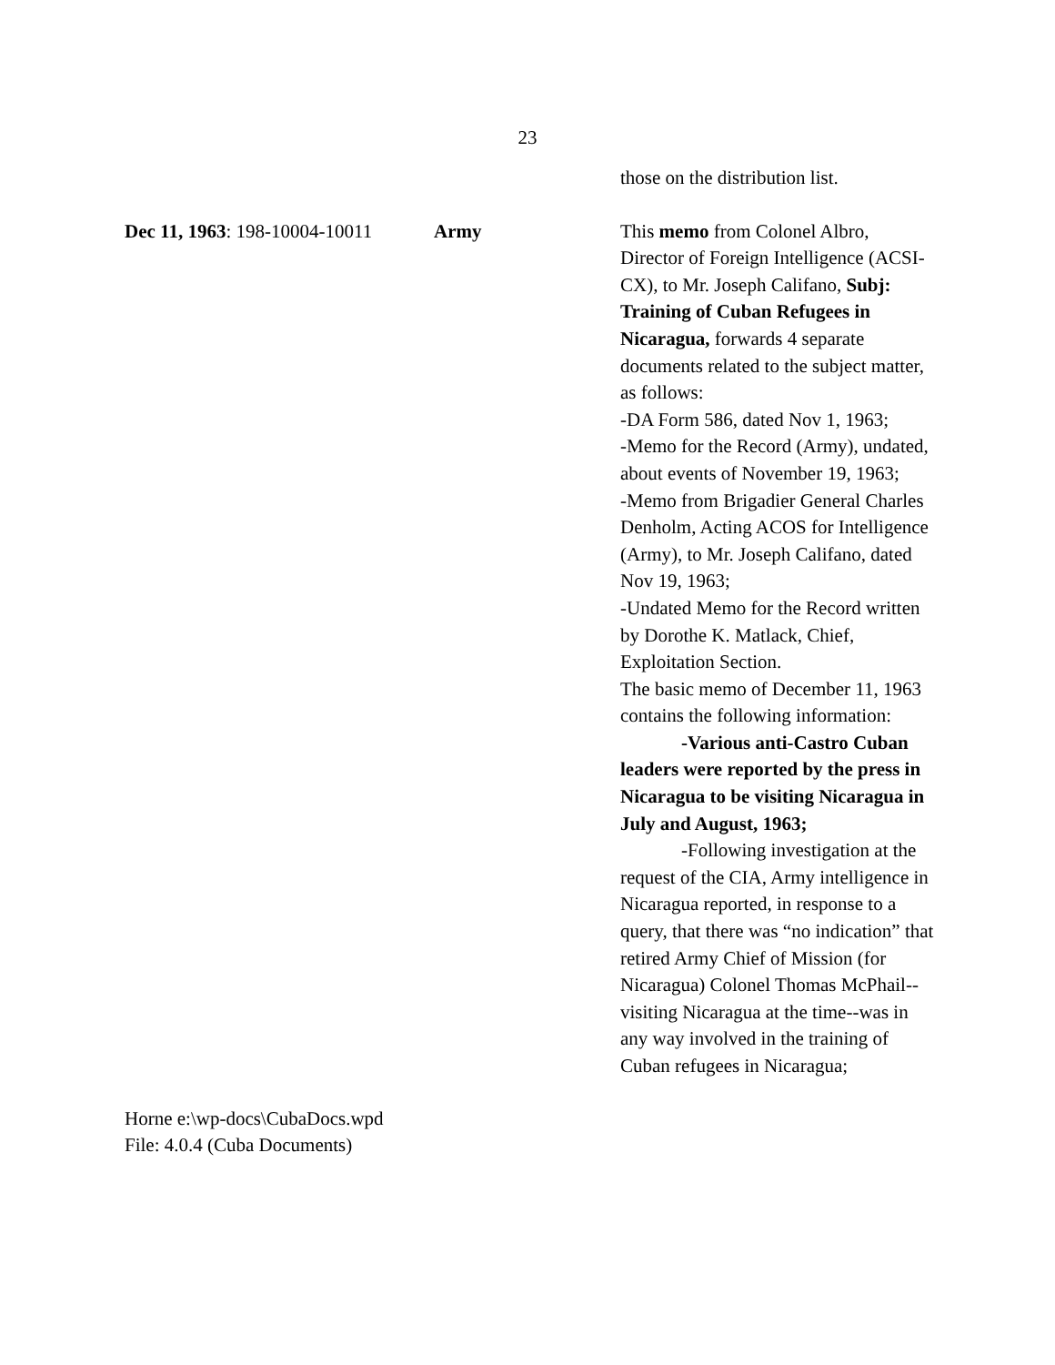23
those on the distribution list.
Dec 11, 1963: 198-10004-10011
Army This memo from Colonel Albro, Director of Foreign Intelligence (ACSI-CX), to Mr. Joseph Califano, Subj: Training of Cuban Refugees in Nicaragua, forwards 4 separate documents related to the subject matter, as follows:
-DA Form 586, dated Nov 1, 1963;
-Memo for the Record (Army), undated, about events of November 19, 1963;
-Memo from Brigadier General Charles Denholm, Acting ACOS for Intelligence (Army), to Mr. Joseph Califano, dated Nov 19, 1963;
-Undated Memo for the Record written by Dorothe K. Matlack, Chief, Exploitation Section.
The basic memo of December 11, 1963 contains the following information:
-Various anti-Castro Cuban leaders were reported by the press in Nicaragua to be visiting Nicaragua in July and August, 1963;
-Following investigation at the request of the CIA, Army intelligence in Nicaragua reported, in response to a query, that there was “no indication” that retired Army Chief of Mission (for Nicaragua) Colonel Thomas McPhail--visiting Nicaragua at the time--was in any way involved in the training of Cuban refugees in Nicaragua;
Horne e:\wp-docs\CubaDocs.wpd
File: 4.0.4 (Cuba Documents)